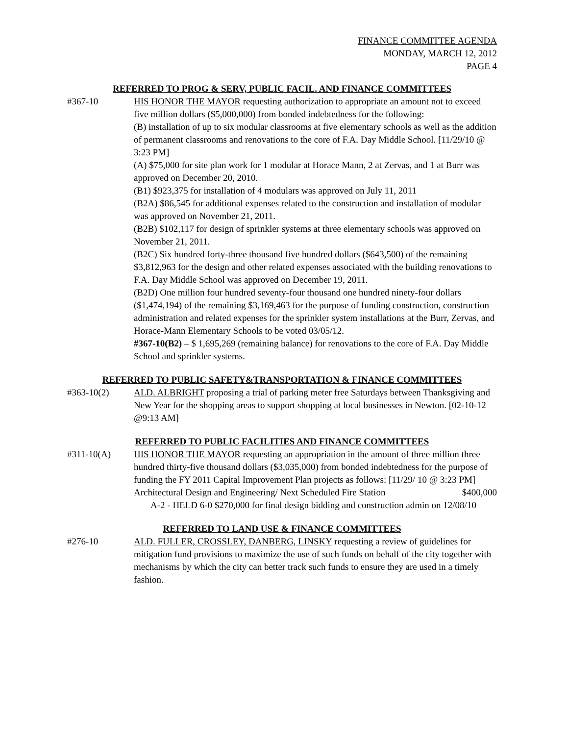FINANCE COMMITTEE AGENDA
MONDAY, MARCH 12, 2012
PAGE 4
REFERRED TO PROG & SERV, PUBLIC FACIL. AND FINANCE COMMITTEES
#367-10 HIS HONOR THE MAYOR requesting authorization to appropriate an amount not to exceed five million dollars ($5,000,000) from bonded indebtedness for the following:
(B) installation of up to six modular classrooms at five elementary schools as well as the addition of permanent classrooms and renovations to the core of F.A. Day Middle School. [11/29/10 @ 3:23 PM]
(A) $75,000 for site plan work for 1 modular at Horace Mann, 2 at Zervas, and 1 at Burr was approved on December 20, 2010.
(B1) $923,375 for installation of 4 modulars was approved on July 11, 2011
(B2A) $86,545 for additional expenses related to the construction and installation of modular was approved on November 21, 2011.
(B2B) $102,117 for design of sprinkler systems at three elementary schools was approved on November 21, 2011.
(B2C) Six hundred forty-three thousand five hundred dollars ($643,500) of the remaining $3,812,963 for the design and other related expenses associated with the building renovations to F.A. Day Middle School was approved on December 19, 2011.
(B2D) One million four hundred seventy-four thousand one hundred ninety-four dollars ($1,474,194) of the remaining $3,169,463 for the purpose of funding construction, construction administration and related expenses for the sprinkler system installations at the Burr, Zervas, and Horace-Mann Elementary Schools to be voted 03/05/12.
#367-10(B2) – $ 1,695,269 (remaining balance) for renovations to the core of F.A. Day Middle School and sprinkler systems.
REFERRED TO PUBLIC SAFETY&TRANSPORTATION & FINANCE COMMITTEES
#363-10(2) ALD. ALBRIGHT proposing a trial of parking meter free Saturdays between Thanksgiving and New Year for the shopping areas to support shopping at local businesses in Newton. [02-10-12 @9:13 AM]
REFERRED TO PUBLIC FACILITIES AND FINANCE COMMITTEES
#311-10(A) HIS HONOR THE MAYOR requesting an appropriation in the amount of three million three hundred thirty-five thousand dollars ($3,035,000) from bonded indebtedness for the purpose of funding the FY 2011 Capital Improvement Plan projects as follows: [11/29/ 10 @ 3:23 PM]
Architectural Design and Engineering/ Next Scheduled Fire Station $400,000
A-2 - HELD 6-0 $270,000 for final design bidding and construction admin on 12/08/10
REFERRED TO LAND USE & FINANCE COMMITTEES
#276-10 ALD. FULLER, CROSSLEY, DANBERG, LINSKY requesting a review of guidelines for mitigation fund provisions to maximize the use of such funds on behalf of the city together with mechanisms by which the city can better track such funds to ensure they are used in a timely fashion.